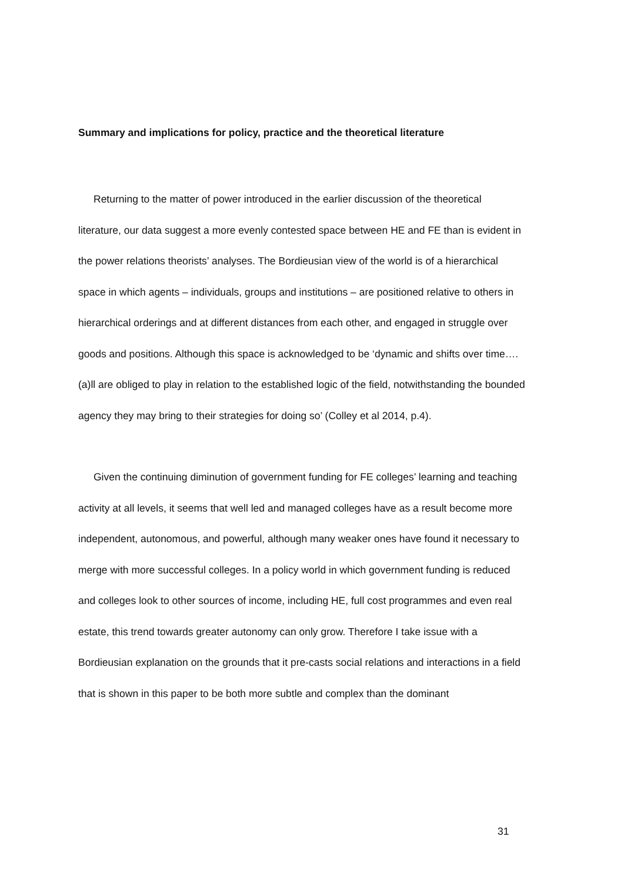Summary and implications for policy, practice and the theoretical literature
Returning to the matter of power introduced in the earlier discussion of the theoretical literature, our data suggest a more evenly contested space between HE and FE than is evident in the power relations theorists’ analyses. The Bordieusian view of the world is of a hierarchical space in which agents – individuals, groups and institutions – are positioned relative to others in hierarchical orderings and at different distances from each other, and engaged in struggle over goods and positions. Although this space is acknowledged to be ‘dynamic and shifts over time…. (a)ll are obliged to play in relation to the established logic of the field, notwithstanding the bounded agency they may bring to their strategies for doing so’ (Colley et al 2014, p.4).
Given the continuing diminution of government funding for FE colleges’ learning and teaching activity at all levels, it seems that well led and managed colleges have as a result become more independent, autonomous, and powerful, although many weaker ones have found it necessary to merge with more successful colleges. In a policy world in which government funding is reduced and colleges look to other sources of income, including HE, full cost programmes and even real estate, this trend towards greater autonomy can only grow. Therefore I take issue with a Bordieusian explanation on the grounds that it pre-casts social relations and interactions in a field that is shown in this paper to be both more subtle and complex than the dominant
31